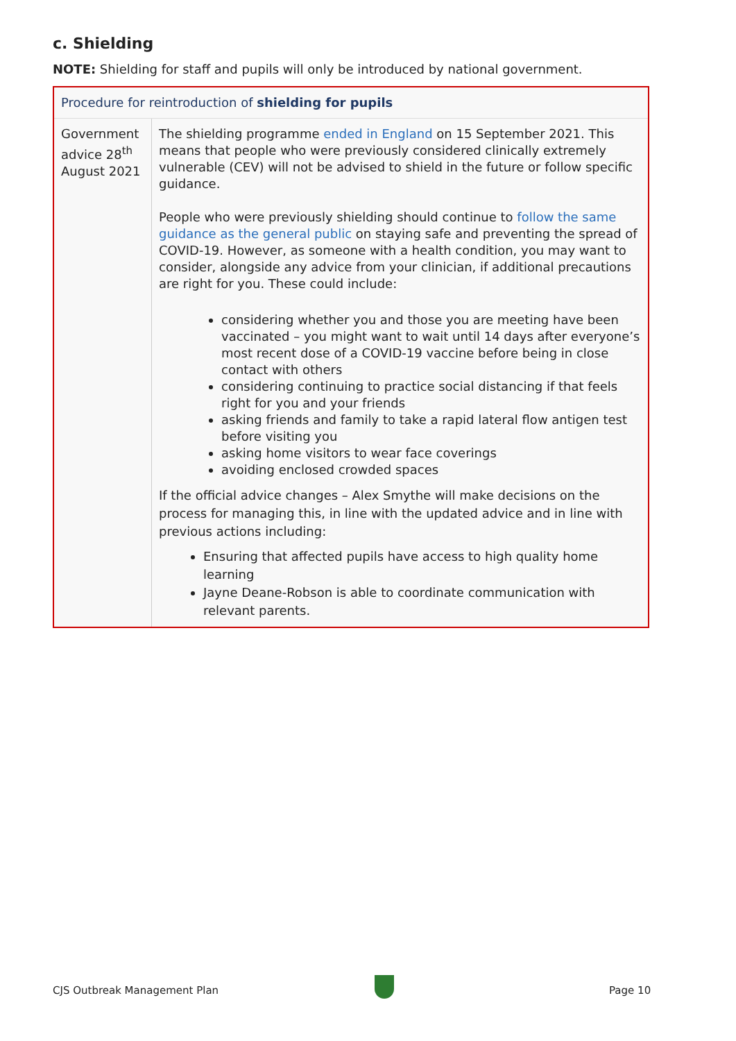c. Shielding
NOTE: Shielding for staff and pupils will only be introduced by national government.
| Procedure for reintroduction of shielding for pupils | |
| Government advice 28<sup>th</sup> August 2021 | The shielding programme ended in England on 15 September 2021. This means that people who were previously considered clinically extremely vulnerable (CEV) will not be advised to shield in the future or follow specific guidance. People who were previously shielding should continue to follow the same guidance as the general public on staying safe and preventing the spread of COVID-19. However, as someone with a health condition, you may want to consider, alongside any advice from your clinician, if additional precautions are right for you. These could include: considering whether you and those you are meeting have been vaccinated – you might want to wait until 14 days after everyone’s most recent dose of a COVID-19 vaccine before being in close contact with others considering continuing to practice social distancing if that feels right for you and your friends asking friends and family to take a rapid lateral flow antigen test before visiting you asking home visitors to wear face coverings avoiding enclosed crowded spaces If the official advice changes – Alex Smythe will make decisions on the process for managing this, in line with the updated advice and in line with previous actions including: Ensuring that affected pupils have access to high quality home learning Jayne Deane-Robson is able to coordinate communication with relevant parents. |
CJS Outbreak Management Plan Page 10